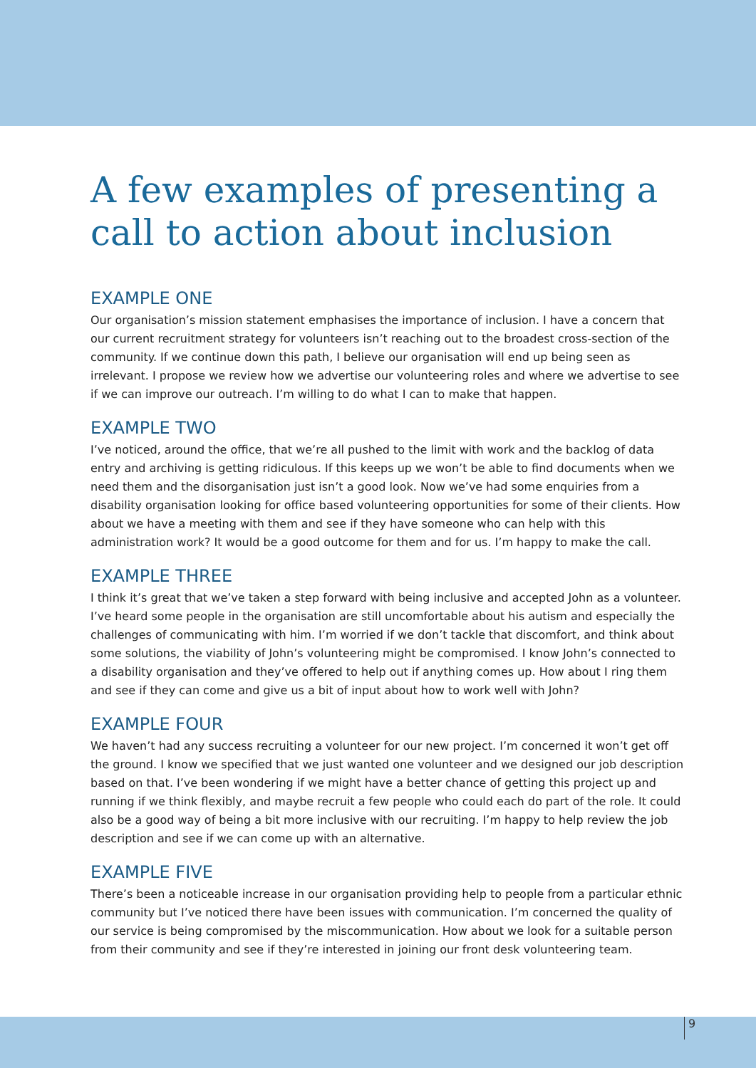A few examples of presenting a call to action about inclusion
EXAMPLE ONE
Our organisation’s mission statement emphasises the importance of inclusion. I have a concern that our current recruitment strategy for volunteers isn’t reaching out to the broadest cross-section of the community. If we continue down this path, I believe our organisation will end up being seen as irrelevant. I propose we review how we advertise our volunteering roles and where we advertise to see if we can improve our outreach. I’m willing to do what I can to make that happen.
EXAMPLE TWO
I’ve noticed, around the office, that we’re all pushed to the limit with work and the backlog of data entry and archiving is getting ridiculous. If this keeps up we won’t be able to find documents when we need them and the disorganisation just isn’t a good look. Now we’ve had some enquiries from a disability organisation looking for office based volunteering opportunities for some of their clients. How about we have a meeting with them and see if they have someone who can help with this administration work? It would be a good outcome for them and for us. I’m happy to make the call.
EXAMPLE THREE
I think it’s great that we’ve taken a step forward with being inclusive and accepted John as a volunteer. I’ve heard some people in the organisation are still uncomfortable about his autism and especially the challenges of communicating with him. I’m worried if we don’t tackle that discomfort, and think about some solutions, the viability of John’s volunteering might be compromised. I know John’s connected to a disability organisation and they’ve offered to help out if anything comes up. How about I ring them and see if they can come and give us a bit of input about how to work well with John?
EXAMPLE FOUR
We haven’t had any success recruiting a volunteer for our new project. I’m concerned it won’t get off the ground. I know we specified that we just wanted one volunteer and we designed our job description based on that. I’ve been wondering if we might have a better chance of getting this project up and running if we think flexibly, and maybe recruit a few people who could each do part of the role. It could also be a good way of being a bit more inclusive with our recruiting. I’m happy to help review the job description and see if we can come up with an alternative.
EXAMPLE FIVE
There’s been a noticeable increase in our organisation providing help to people from a particular ethnic community but I’ve noticed there have been issues with communication. I’m concerned the quality of our service is being compromised by the miscommunication. How about we look for a suitable person from their community and see if they’re interested in joining our front desk volunteering team.
9